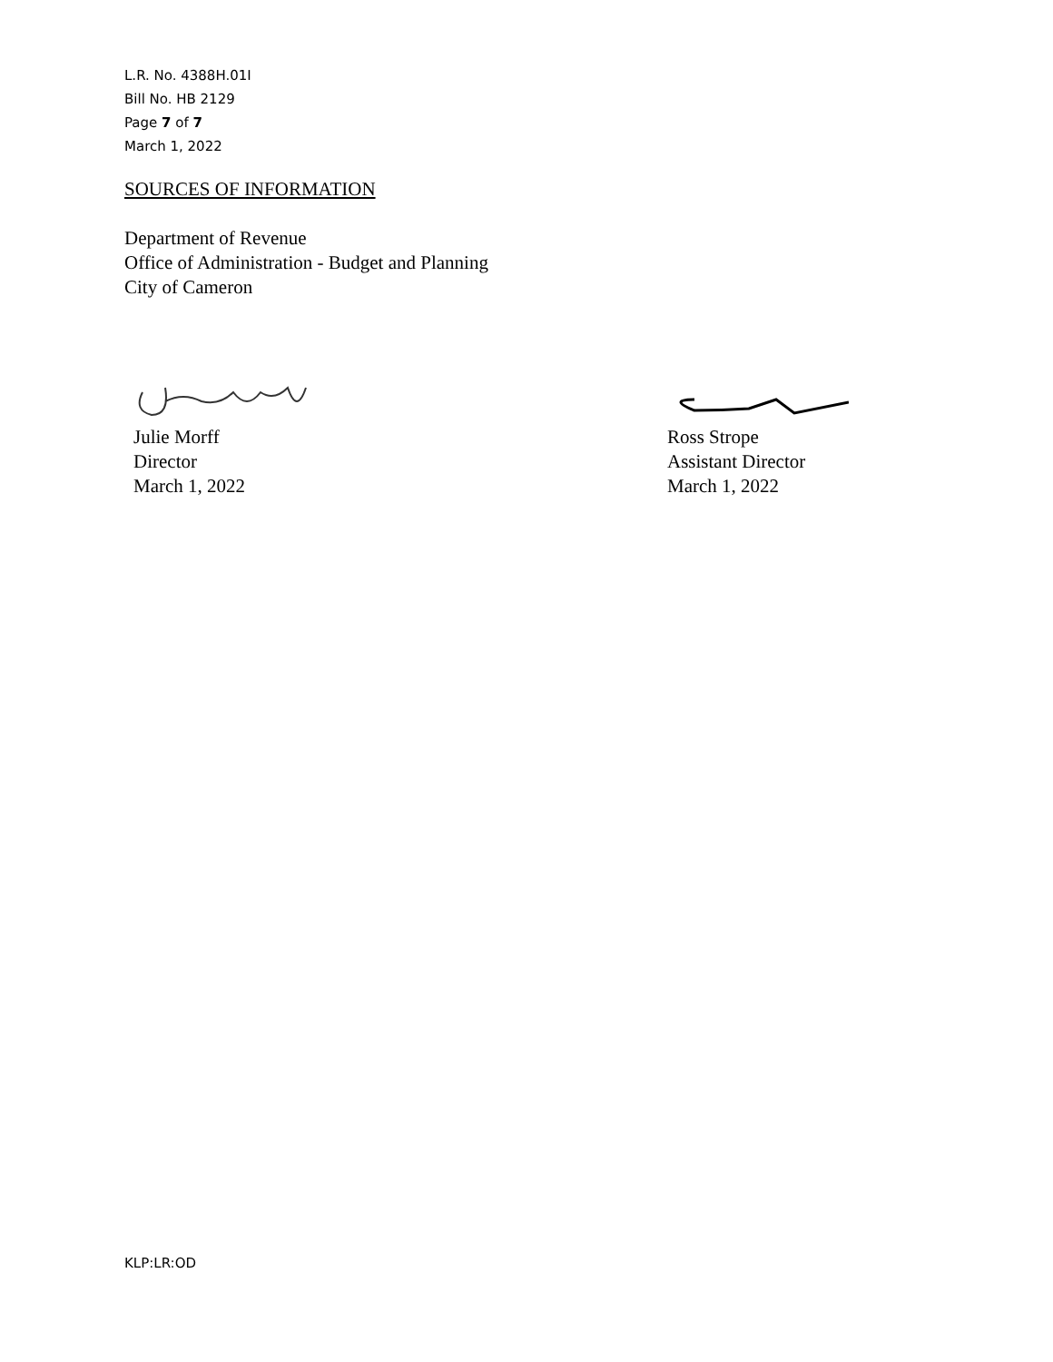L.R. No. 4388H.01I
Bill No. HB 2129
Page 7 of 7
March 1, 2022
SOURCES OF INFORMATION
Department of Revenue
Office of Administration - Budget and Planning
City of Cameron
Julie Morff
Director
March 1, 2022
Ross Strope
Assistant Director
March 1, 2022
KLP:LR:OD